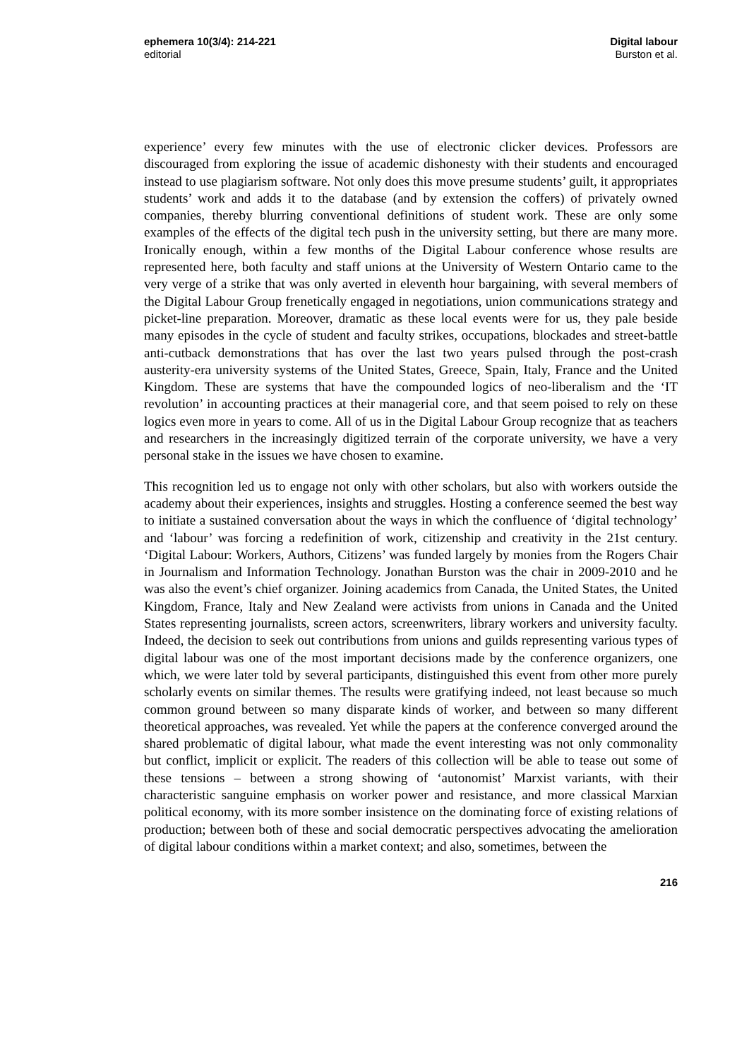ephemera 10(3/4): 214-221
editorial
Digital labour
Burston et al.
experience’ every few minutes with the use of electronic clicker devices. Professors are discouraged from exploring the issue of academic dishonesty with their students and encouraged instead to use plagiarism software. Not only does this move presume students’ guilt, it appropriates students’ work and adds it to the database (and by extension the coffers) of privately owned companies, thereby blurring conventional definitions of student work. These are only some examples of the effects of the digital tech push in the university setting, but there are many more. Ironically enough, within a few months of the Digital Labour conference whose results are represented here, both faculty and staff unions at the University of Western Ontario came to the very verge of a strike that was only averted in eleventh hour bargaining, with several members of the Digital Labour Group frenetically engaged in negotiations, union communications strategy and picket-line preparation. Moreover, dramatic as these local events were for us, they pale beside many episodes in the cycle of student and faculty strikes, occupations, blockades and street-battle anti-cutback demonstrations that has over the last two years pulsed through the post-crash austerity-era university systems of the United States, Greece, Spain, Italy, France and the United Kingdom. These are systems that have the compounded logics of neo-liberalism and the ‘IT revolution’ in accounting practices at their managerial core, and that seem poised to rely on these logics even more in years to come. All of us in the Digital Labour Group recognize that as teachers and researchers in the increasingly digitized terrain of the corporate university, we have a very personal stake in the issues we have chosen to examine.
This recognition led us to engage not only with other scholars, but also with workers outside the academy about their experiences, insights and struggles. Hosting a conference seemed the best way to initiate a sustained conversation about the ways in which the confluence of ‘digital technology’ and ‘labour’ was forcing a redefinition of work, citizenship and creativity in the 21st century. ‘Digital Labour: Workers, Authors, Citizens’ was funded largely by monies from the Rogers Chair in Journalism and Information Technology. Jonathan Burston was the chair in 2009-2010 and he was also the event’s chief organizer. Joining academics from Canada, the United States, the United Kingdom, France, Italy and New Zealand were activists from unions in Canada and the United States representing journalists, screen actors, screenwriters, library workers and university faculty. Indeed, the decision to seek out contributions from unions and guilds representing various types of digital labour was one of the most important decisions made by the conference organizers, one which, we were later told by several participants, distinguished this event from other more purely scholarly events on similar themes. The results were gratifying indeed, not least because so much common ground between so many disparate kinds of worker, and between so many different theoretical approaches, was revealed. Yet while the papers at the conference converged around the shared problematic of digital labour, what made the event interesting was not only commonality but conflict, implicit or explicit. The readers of this collection will be able to tease out some of these tensions – between a strong showing of ‘autonomist’ Marxist variants, with their characteristic sanguine emphasis on worker power and resistance, and more classical Marxian political economy, with its more somber insistence on the dominating force of existing relations of production; between both of these and social democratic perspectives advocating the amelioration of digital labour conditions within a market context; and also, sometimes, between the
216